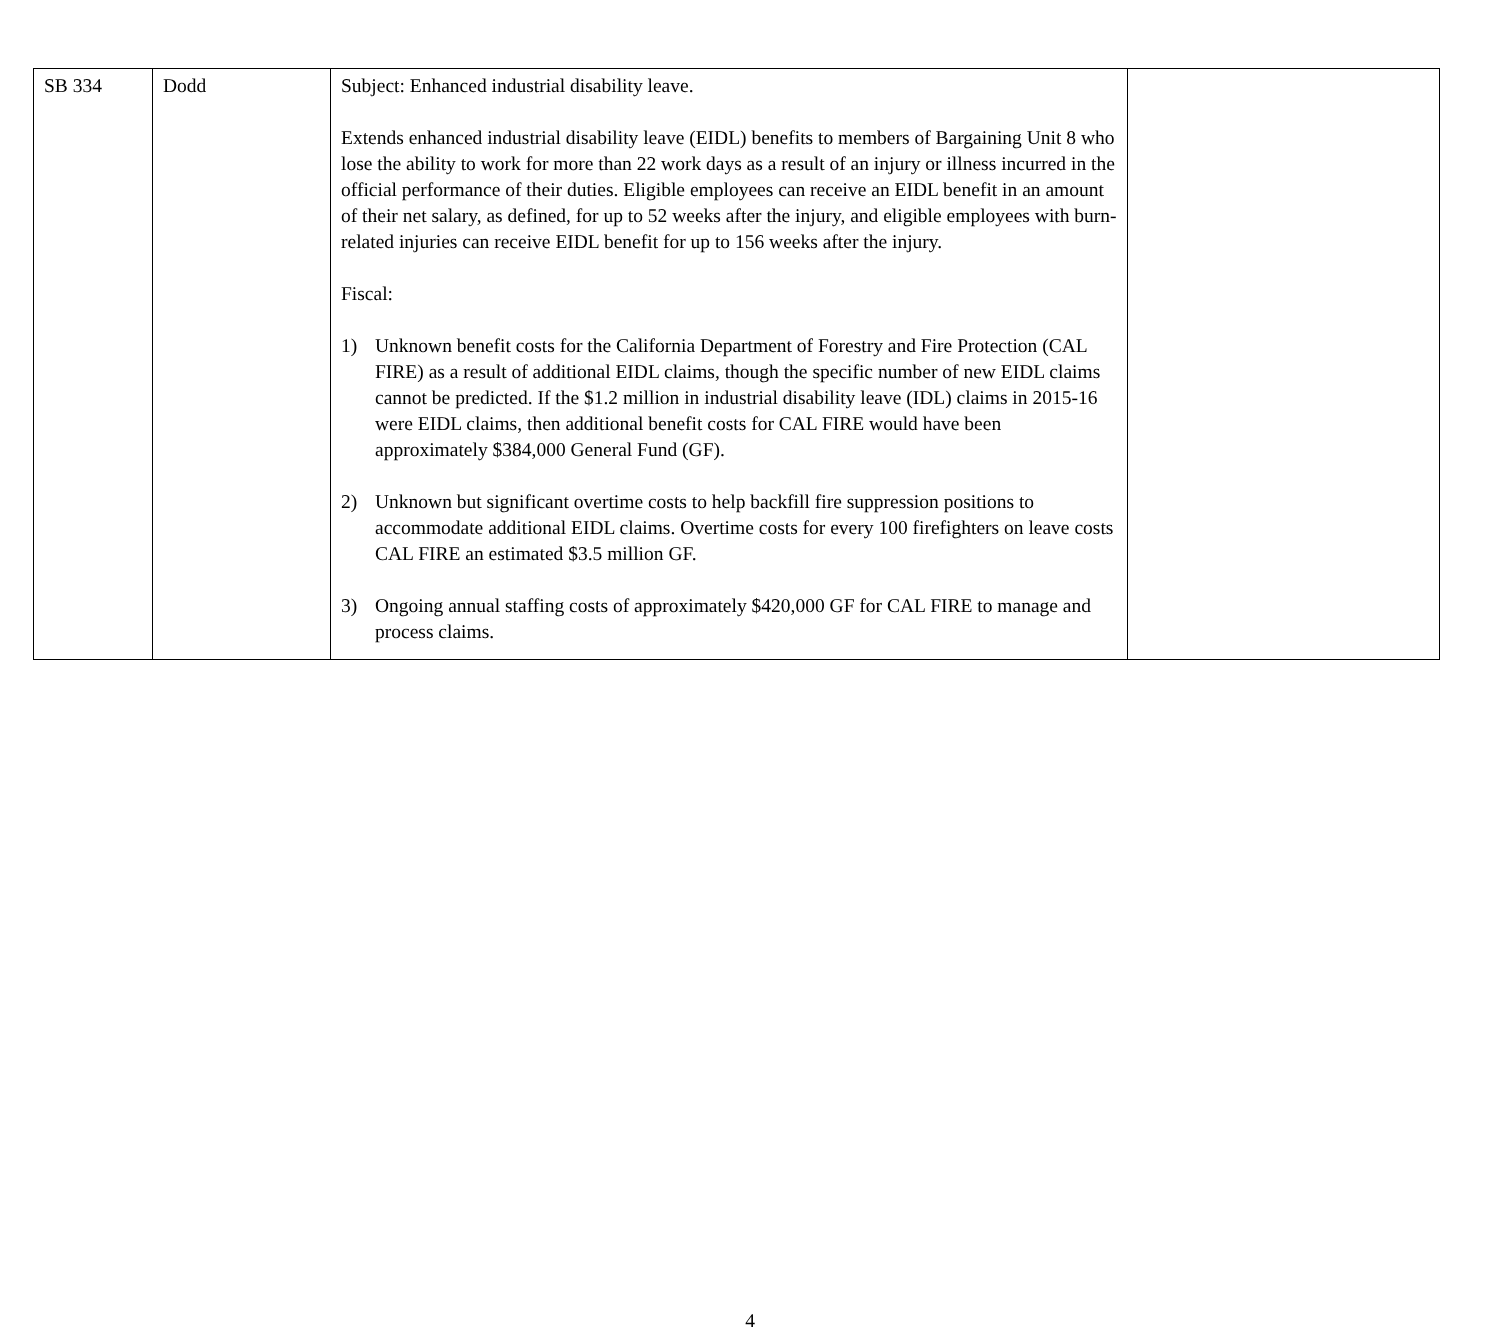| SB 334 | Dodd | Subject: Enhanced industrial disability leave. Extends enhanced industrial disability leave (EIDL) benefits to members of Bargaining Unit 8 who lose the ability to work for more than 22 work days as a result of an injury or illness incurred in the official performance of their duties. Eligible employees can receive an EIDL benefit in an amount of their net salary, as defined, for up to 52 weeks after the injury, and eligible employees with burn-related injuries can receive EIDL benefit for up to 156 weeks after the injury. Fiscal: 1) Unknown benefit costs for the California Department of Forestry and Fire Protection (CAL FIRE) as a result of additional EIDL claims, though the specific number of new EIDL claims cannot be predicted. If the $1.2 million in industrial disability leave (IDL) claims in 2015-16 were EIDL claims, then additional benefit costs for CAL FIRE would have been approximately $384,000 General Fund (GF). 2) Unknown but significant overtime costs to help backfill fire suppression positions to accommodate additional EIDL claims. Overtime costs for every 100 firefighters on leave costs CAL FIRE an estimated $3.5 million GF. 3) Ongoing annual staffing costs of approximately $420,000 GF for CAL FIRE to manage and process claims. | |
4